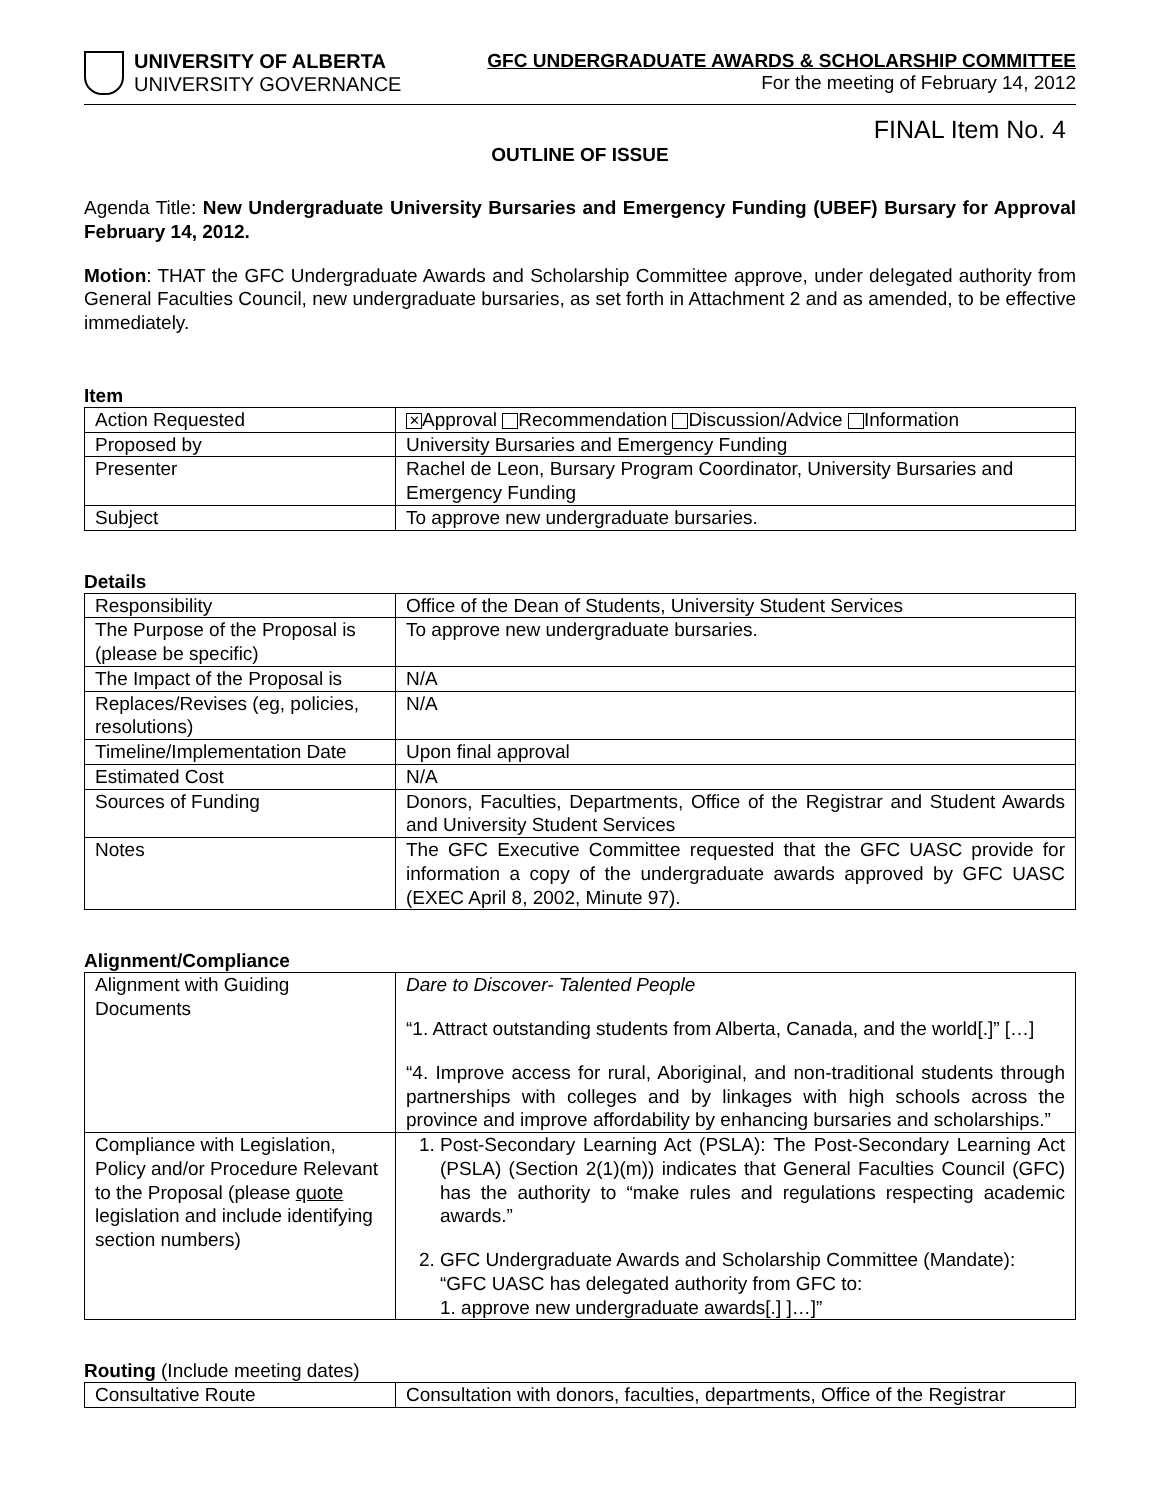UNIVERSITY OF ALBERTA
UNIVERSITY GOVERNANCE
GFC UNDERGRADUATE AWARDS & SCHOLARSHIP COMMITTEE
For the meeting of February 14, 2012
FINAL Item No. 4
OUTLINE OF ISSUE
Agenda Title: New Undergraduate University Bursaries and Emergency Funding (UBEF) Bursary for Approval February 14, 2012.
Motion: THAT the GFC Undergraduate Awards and Scholarship Committee approve, under delegated authority from General Faculties Council, new undergraduate bursaries, as set forth in Attachment 2 and as amended, to be effective immediately.
Item
| Action Requested | ✕ Approval Recommendation Discussion/Advice Information |
| Proposed by | University Bursaries and Emergency Funding |
| Presenter | Rachel de Leon, Bursary Program Coordinator, University Bursaries and Emergency Funding |
| Subject | To approve new undergraduate bursaries. |
Details
| Responsibility | Office of the Dean of Students, University Student Services |
| The Purpose of the Proposal is (please be specific) | To approve new undergraduate bursaries. |
| The Impact of the Proposal is | N/A |
| Replaces/Revises (eg, policies, resolutions) | N/A |
| Timeline/Implementation Date | Upon final approval |
| Estimated Cost | N/A |
| Sources of Funding | Donors, Faculties, Departments, Office of the Registrar and Student Awards and University Student Services |
| Notes | The GFC Executive Committee requested that the GFC UASC provide for information a copy of the undergraduate awards approved by GFC UASC (EXEC April 8, 2002, Minute 97). |
Alignment/Compliance
| Alignment with Guiding Documents | Dare to Discover- Talented People “1. Attract outstanding students from Alberta, Canada, and the world[.]” […] “4. Improve access for rural, Aboriginal, and non-traditional students through partnerships with colleges and by linkages with high schools across the province and improve affordability by enhancing bursaries and scholarships.” |
| Compliance with Legislation, Policy and/or Procedure Relevant to the Proposal (please quote legislation and include identifying section numbers) | 1. Post-Secondary Learning Act (PSLA): The Post-Secondary Learning Act (PSLA) (Section 2(1)(m)) indicates that General Faculties Council (GFC) has the authority to “make rules and regulations respecting academic awards.” 2. GFC Undergraduate Awards and Scholarship Committee (Mandate): “GFC UASC has delegated authority from GFC to: 1. approve new undergraduate awards[.] ]…]” |
Routing (Include meeting dates)
| Consultative Route | Consultation with donors, faculties, departments, Office of the Registrar |